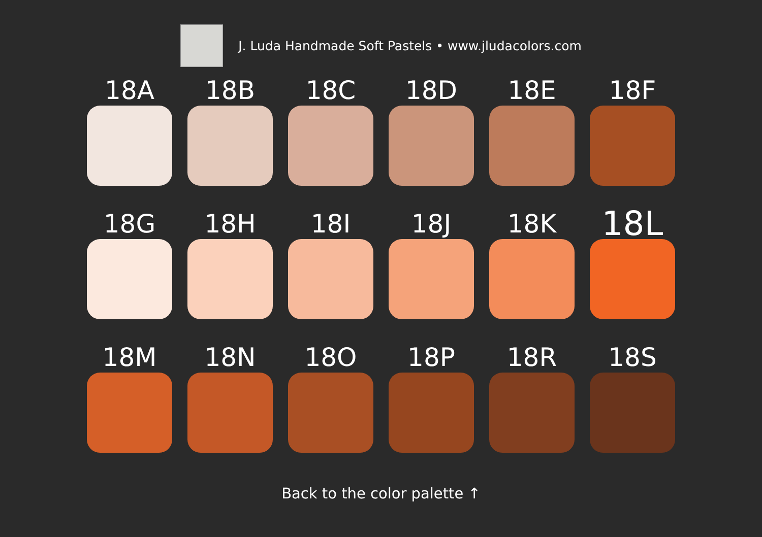J. Luda Handmade Soft Pastels • www.jludacolors.com
18A
18B
18C
18D
18E
18F
18G
18H
18I
18J
18K
18L
18M
18N
18O
18P
18R
18S
Back to the color palette ↑